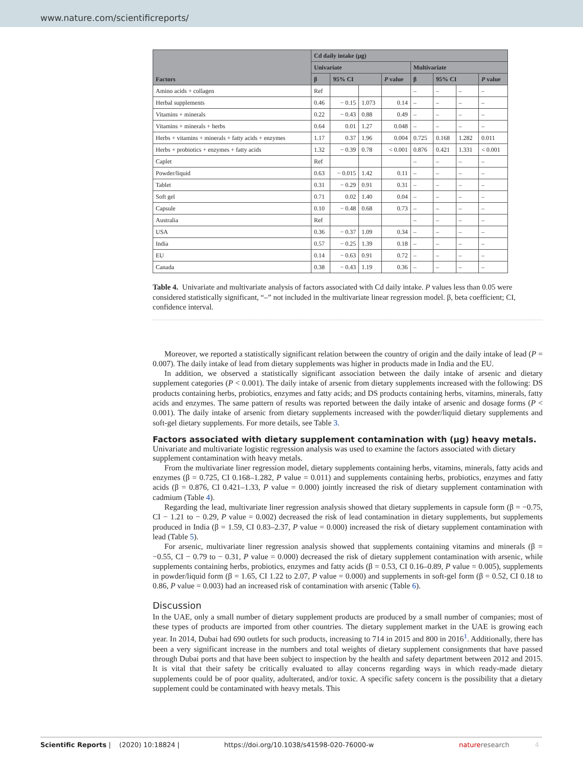www.nature.com/scientificreports/
| Factors | Cd daily intake (µg) | | | | | | | |
| --- | --- | --- | --- | --- | --- | --- | --- | --- |
| | Univariate | | | | Multivariate | | | |
| | β | 95% CI | | P value | β | 95% CI | | P value |
| Amino acids + collagen | Ref | | | | – | – | – | – |
| Herbal supplements | 0.46 | − 0.15 | 1.073 | 0.14 | – | – | – | – |
| Vitamins + minerals | 0.22 | − 0.43 | 0.88 | 0.49 | – | – | – | – |
| Vitamins + minerals + herbs | 0.64 | 0.01 | 1.27 | 0.048 | – | – | – | – |
| Herbs + vitamins + minerals + fatty acids + enzymes | 1.17 | 0.37 | 1.96 | 0.004 | 0.725 | 0.168 | 1.282 | 0.011 |
| Herbs + probiotics + enzymes + fatty acids | 1.32 | − 0.39 | 0.78 | < 0.001 | 0.876 | 0.421 | 1.331 | < 0.001 |
| Caplet | Ref | | | | – | – | – | – |
| Powder/liquid | 0.63 | − 0.015 | 1.42 | 0.11 | – | – | – | – |
| Tablet | 0.31 | − 0.29 | 0.91 | 0.31 | – | – | – | – |
| Soft gel | 0.71 | 0.02 | 1.40 | 0.04 | – | – | – | – |
| Capsule | 0.10 | − 0.48 | 0.68 | 0.73 | – | – | – | – |
| Australia | Ref | | | | – | – | – | – |
| USA | 0.36 | − 0.37 | 1.09 | 0.34 | – | – | – | – |
| India | 0.57 | − 0.25 | 1.39 | 0.18 | – | – | – | – |
| EU | 0.14 | − 0.63 | 0.91 | 0.72 | – | – | – | – |
| Canada | 0.38 | − 0.43 | 1.19 | 0.36 | – | – | – | – |
Table 4. Univariate and multivariate analysis of factors associated with Cd daily intake. P values less than 0.05 were considered statistically significant, “–” not included in the multivariate linear regression model. β, beta coefficient; CI, confidence interval.
Moreover, we reported a statistically significant relation between the country of origin and the daily intake of lead (P = 0.007). The daily intake of lead from dietary supplements was higher in products made in India and the EU.
In addition, we observed a statistically significant association between the daily intake of arsenic and dietary supplement categories (P < 0.001). The daily intake of arsenic from dietary supplements increased with the following: DS products containing herbs, probiotics, enzymes and fatty acids; and DS products containing herbs, vitamins, minerals, fatty acids and enzymes. The same pattern of results was reported between the daily intake of arsenic and dosage forms (P < 0.001). The daily intake of arsenic from dietary supplements increased with the powder/liquid dietary supplements and soft-gel dietary supplements. For more details, see Table 3.
Factors associated with dietary supplement contamination with (µg) heavy metals.
Univariate and multivariate logistic regression analysis was used to examine the factors associated with dietary supplement contamination with heavy metals.
From the multivariate liner regression model, dietary supplements containing herbs, vitamins, minerals, fatty acids and enzymes (β = 0.725, CI 0.168–1.282, P value = 0.011) and supplements containing herbs, probiotics, enzymes and fatty acids (β = 0.876, CI 0.421–1.33, P value = 0.000) jointly increased the risk of dietary supplement contamination with cadmium (Table 4).
Regarding the lead, multivariate liner regression analysis showed that dietary supplements in capsule form (β = −0.75, CI − 1.21 to − 0.29, P value = 0.002) decreased the risk of lead contamination in dietary supplements, but supplements produced in India (β = 1.59, CI 0.83–2.37, P value = 0.000) increased the risk of dietary supplement contamination with lead (Table 5).
For arsenic, multivariate liner regression analysis showed that supplements containing vitamins and minerals (β = −0.55, CI − 0.79 to − 0.31, P value = 0.000) decreased the risk of dietary supplement contamination with arsenic, while supplements containing herbs, probiotics, enzymes and fatty acids (β = 0.53, CI 0.16–0.89, P value = 0.005), supplements in powder/liquid form (β = 1.65, CI 1.22 to 2.07, P value = 0.000) and supplements in soft-gel form (β = 0.52, CI 0.18 to 0.86, P value = 0.003) had an increased risk of contamination with arsenic (Table 6).
Discussion
In the UAE, only a small number of dietary supplement products are produced by a small number of companies; most of these types of products are imported from other countries. The dietary supplement market in the UAE is growing each year. In 2014, Dubai had 690 outlets for such products, increasing to 714 in 2015 and 800 in 2016<sup>1</sup>. Additionally, there has been a very significant increase in the numbers and total weights of dietary supplement consignments that have passed through Dubai ports and that have been subject to inspection by the health and safety department between 2012 and 2015. It is vital that their safety be critically evaluated to allay concerns regarding ways in which ready-made dietary supplements could be of poor quality, adulterated, and/or toxic. A specific safety concern is the possibility that a dietary supplement could be contaminated with heavy metals. This
Scientific Reports | (2020) 10:18824 | https://doi.org/10.1038/s41598-020-76000-w nature research 4